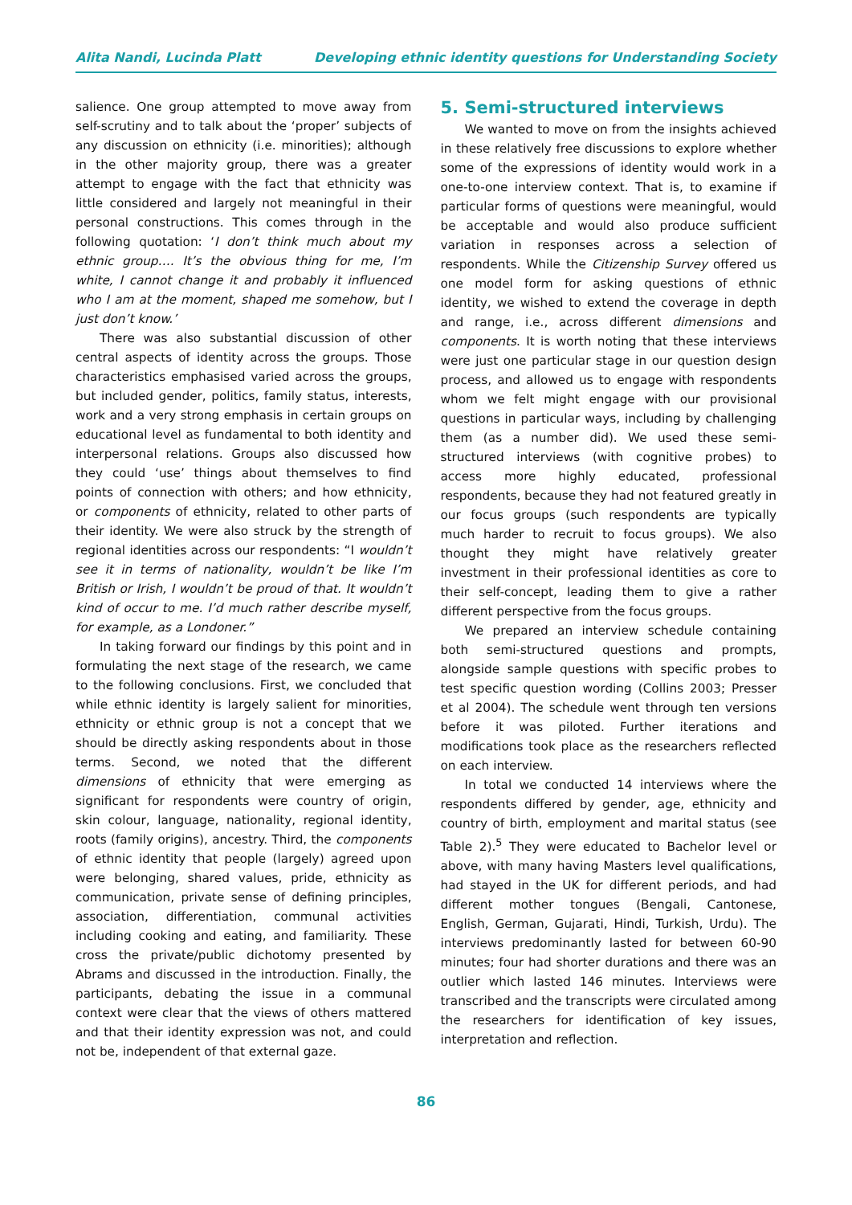Alita Nandi, Lucinda Platt Developing ethnic identity questions for Understanding Society
salience. One group attempted to move away from self-scrutiny and to talk about the ‘proper’ subjects of any discussion on ethnicity (i.e. minorities); although in the other majority group, there was a greater attempt to engage with the fact that ethnicity was little considered and largely not meaningful in their personal constructions. This comes through in the following quotation: ‘I don’t think much about my ethnic group…. It’s the obvious thing for me, I’m white, I cannot change it and probably it influenced who I am at the moment, shaped me somehow, but I just don’t know.’
There was also substantial discussion of other central aspects of identity across the groups. Those characteristics emphasised varied across the groups, but included gender, politics, family status, interests, work and a very strong emphasis in certain groups on educational level as fundamental to both identity and interpersonal relations. Groups also discussed how they could ‘use’ things about themselves to find points of connection with others; and how ethnicity, or components of ethnicity, related to other parts of their identity. We were also struck by the strength of regional identities across our respondents: “I wouldn’t see it in terms of nationality, wouldn’t be like I’m British or Irish, I wouldn’t be proud of that. It wouldn’t kind of occur to me. I’d much rather describe myself, for example, as a Londoner.”
In taking forward our findings by this point and in formulating the next stage of the research, we came to the following conclusions. First, we concluded that while ethnic identity is largely salient for minorities, ethnicity or ethnic group is not a concept that we should be directly asking respondents about in those terms. Second, we noted that the different dimensions of ethnicity that were emerging as significant for respondents were country of origin, skin colour, language, nationality, regional identity, roots (family origins), ancestry. Third, the components of ethnic identity that people (largely) agreed upon were belonging, shared values, pride, ethnicity as communication, private sense of defining principles, association, differentiation, communal activities including cooking and eating, and familiarity. These cross the private/public dichotomy presented by Abrams and discussed in the introduction. Finally, the participants, debating the issue in a communal context were clear that the views of others mattered and that their identity expression was not, and could not be, independent of that external gaze.
5. Semi-structured interviews
We wanted to move on from the insights achieved in these relatively free discussions to explore whether some of the expressions of identity would work in a one-to-one interview context. That is, to examine if particular forms of questions were meaningful, would be acceptable and would also produce sufficient variation in responses across a selection of respondents. While the Citizenship Survey offered us one model form for asking questions of ethnic identity, we wished to extend the coverage in depth and range, i.e., across different dimensions and components. It is worth noting that these interviews were just one particular stage in our question design process, and allowed us to engage with respondents whom we felt might engage with our provisional questions in particular ways, including by challenging them (as a number did). We used these semi-structured interviews (with cognitive probes) to access more highly educated, professional respondents, because they had not featured greatly in our focus groups (such respondents are typically much harder to recruit to focus groups). We also thought they might have relatively greater investment in their professional identities as core to their self-concept, leading them to give a rather different perspective from the focus groups.
We prepared an interview schedule containing both semi-structured questions and prompts, alongside sample questions with specific probes to test specific question wording (Collins 2003; Presser et al 2004). The schedule went through ten versions before it was piloted. Further iterations and modifications took place as the researchers reflected on each interview.
In total we conducted 14 interviews where the respondents differed by gender, age, ethnicity and country of birth, employment and marital status (see Table 2).<sup>5</sup> They were educated to Bachelor level or above, with many having Masters level qualifications, had stayed in the UK for different periods, and had different mother tongues (Bengali, Cantonese, English, German, Gujarati, Hindi, Turkish, Urdu). The interviews predominantly lasted for between 60-90 minutes; four had shorter durations and there was an outlier which lasted 146 minutes. Interviews were transcribed and the transcripts were circulated among the researchers for identification of key issues, interpretation and reflection.
86